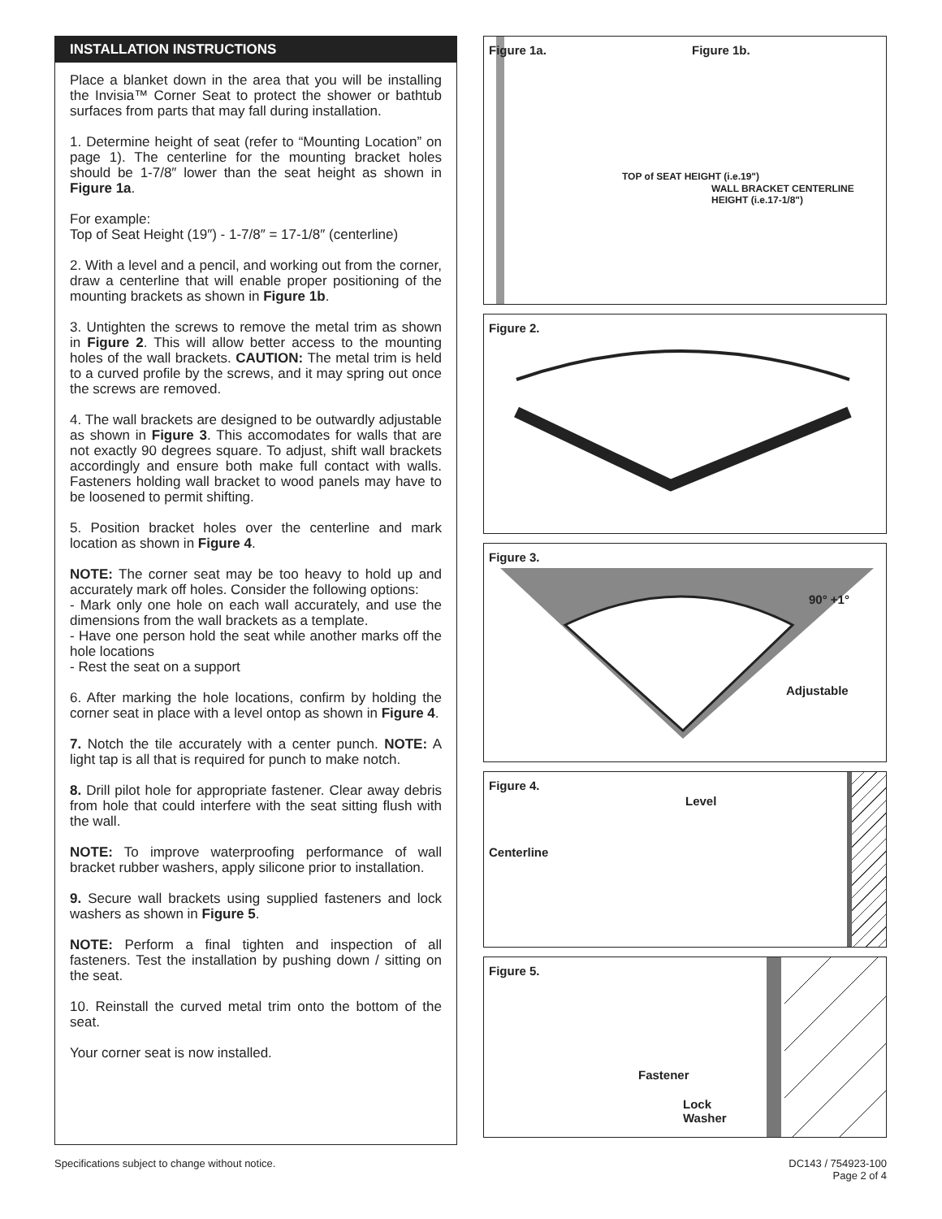INSTALLATION INSTRUCTIONS
Place a blanket down in the area that you will be installing the Invisia™ Corner Seat to protect the shower or bathtub surfaces from parts that may fall during installation.
1. Determine height of seat (refer to “Mounting Location” on page 1). The centerline for the mounting bracket holes should be 1-7/8″ lower than the seat height as shown in Figure 1a.
For example:
Top of Seat Height (19″) - 1-7/8″ = 17-1/8″ (centerline)
2. With a level and a pencil, and working out from the corner, draw a centerline that will enable proper positioning of the mounting brackets as shown in Figure 1b.
3. Untighten the screws to remove the metal trim as shown in Figure 2. This will allow better access to the mounting holes of the wall brackets. CAUTION: The metal trim is held to a curved profile by the screws, and it may spring out once the screws are removed.
4. The wall brackets are designed to be outwardly adjustable as shown in Figure 3. This accomodates for walls that are not exactly 90 degrees square. To adjust, shift wall brackets accordingly and ensure both make full contact with walls. Fasteners holding wall bracket to wood panels may have to be loosened to permit shifting.
5. Position bracket holes over the centerline and mark location as shown in Figure 4.
NOTE: The corner seat may be too heavy to hold up and accurately mark off holes. Consider the following options:
- Mark only one hole on each wall accurately, and use the dimensions from the wall brackets as a template.
- Have one person hold the seat while another marks off the hole locations
- Rest the seat on a support
6. After marking the hole locations, confirm by holding the corner seat in place with a level ontop as shown in Figure 4.
7. Notch the tile accurately with a center punch. NOTE: A light tap is all that is required for punch to make notch.
8. Drill pilot hole for appropriate fastener. Clear away debris from hole that could interfere with the seat sitting flush with the wall.
NOTE: To improve waterproofing performance of wall bracket rubber washers, apply silicone prior to installation.
9. Secure wall brackets using supplied fasteners and lock washers as shown in Figure 5.
NOTE: Perform a final tighten and inspection of all fasteners. Test the installation by pushing down / sitting on the seat.
10. Reinstall the curved metal trim onto the bottom of the seat.
Your corner seat is now installed.
Figure 1a. Figure 1b.
TOP of SEAT HEIGHT (i.e.19")
WALL BRACKET CENTERLINE HEIGHT (i.e.17-1/8")
Figure 2.
Figure 3.
90° +1°
Adjustable
Figure 4.
Level
Centerline
Figure 5.
Fastener
Lock
Washer
Specifications subject to change without notice.
DC143 / 754923-100
Page 2 of 4